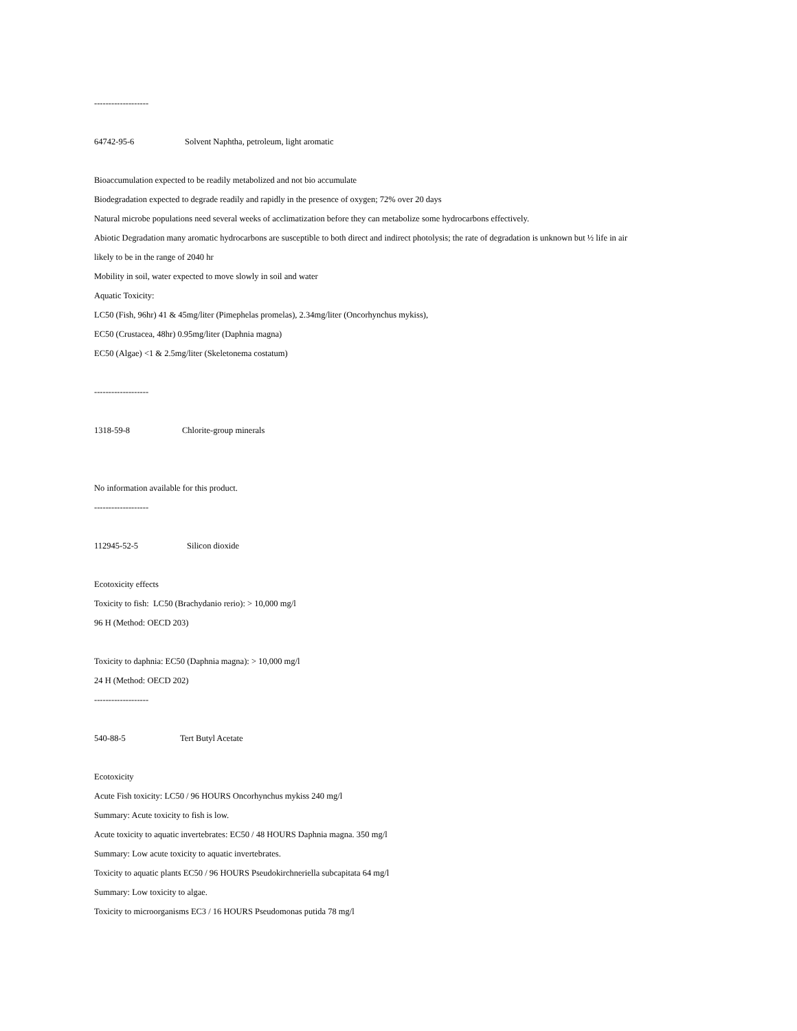-------------------
64742-95-6 Solvent Naphtha, petroleum, light aromatic
Bioaccumulation expected to be readily metabolized and not bio accumulate
Biodegradation expected to degrade readily and rapidly in the presence of oxygen; 72% over 20 days
Natural microbe populations need several weeks of acclimatization before they can metabolize some hydrocarbons effectively.
Abiotic Degradation many aromatic hydrocarbons are susceptible to both direct and indirect photolysis; the rate of degradation is unknown but ½ life in air
likely to be in the range of 2040 hr
Mobility in soil, water expected to move slowly in soil and water
Aquatic Toxicity:
LC50 (Fish, 96hr) 41 & 45mg/liter (Pimephelas promelas), 2.34mg/liter (Oncorhynchus mykiss),
EC50 (Crustacea, 48hr) 0.95mg/liter (Daphnia magna)
EC50 (Algae) <1 & 2.5mg/liter (Skeletonema costatum)
-------------------
1318-59-8 Chlorite-group minerals
No information available for this product.
-------------------
112945-52-5 Silicon dioxide
Ecotoxicity effects
Toxicity to fish: LC50 (Brachydanio rerio): > 10,000 mg/l
96 H (Method: OECD 203)
Toxicity to daphnia: EC50 (Daphnia magna): > 10,000 mg/l
24 H (Method: OECD 202)
-------------------
540-88-5 Tert Butyl Acetate
Ecotoxicity
Acute Fish toxicity: LC50 / 96 HOURS Oncorhynchus mykiss 240 mg/l
Summary: Acute toxicity to fish is low.
Acute toxicity to aquatic invertebrates: EC50 / 48 HOURS Daphnia magna. 350 mg/l
Summary: Low acute toxicity to aquatic invertebrates.
Toxicity to aquatic plants EC50 / 96 HOURS Pseudokirchneriella subcapitata 64 mg/l
Summary: Low toxicity to algae.
Toxicity to microorganisms EC3 / 16 HOURS Pseudomonas putida 78 mg/l